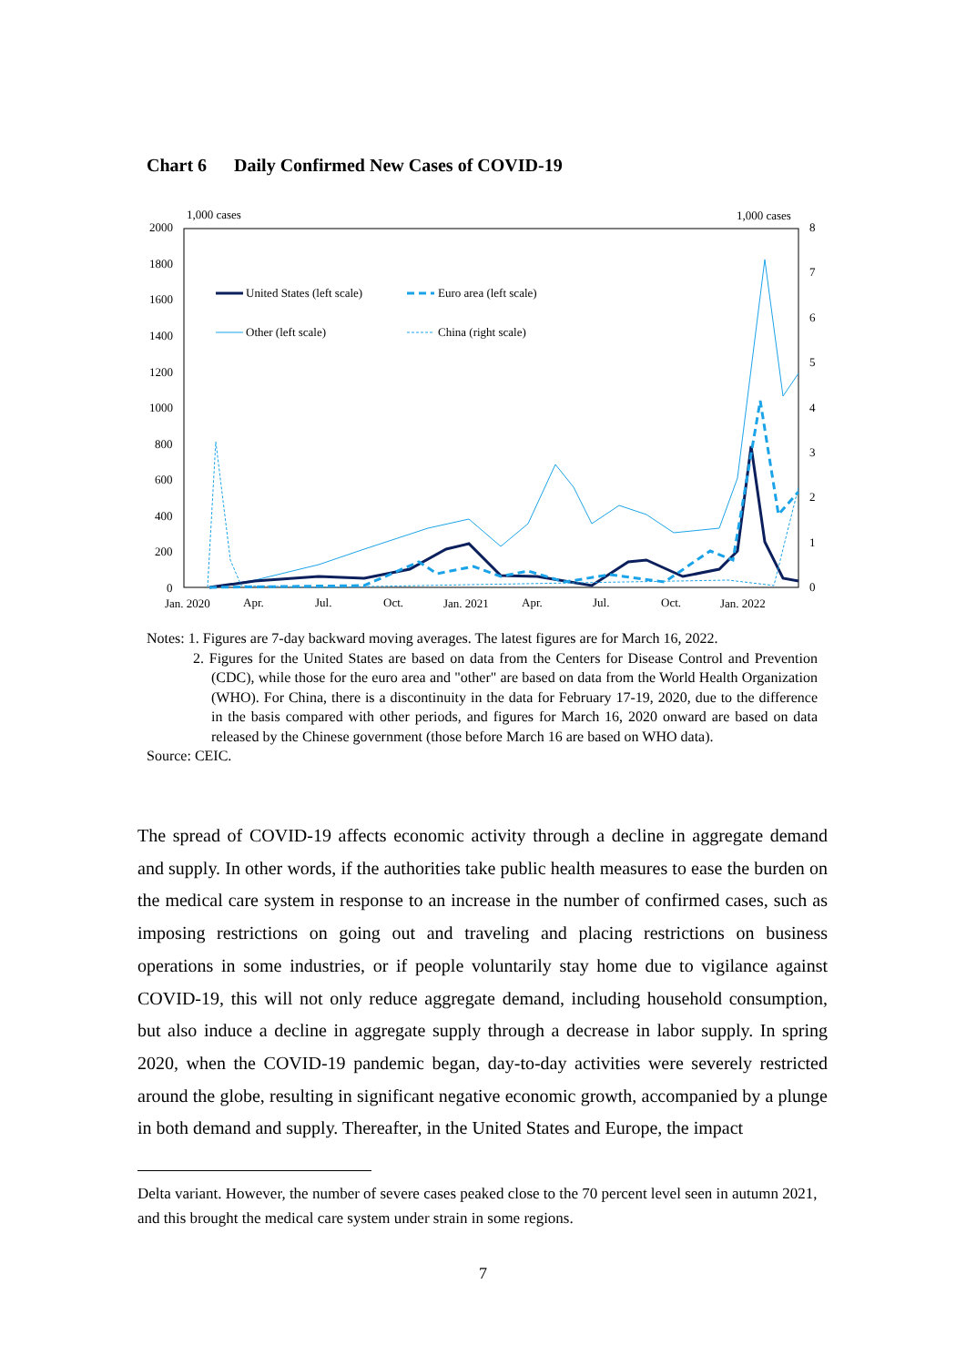Chart 6 Daily Confirmed New Cases of COVID-19
1,000 cases
1,000 cases
2000
1800
1600
1400
1200
1000
800
600
400
200
0
8
7
6
5
4
3
2
1
0
Jan. 2020
Apr.
Jul.
Oct.
Jan. 2021
Apr.
Jul.
Oct.
Jan. 2022
United States (left scale)
Euro area (left scale)
Other (left scale)
China (right scale)
Notes: 1. Figures are 7-day backward moving averages. The latest figures are for March 16, 2022.
2. Figures for the United States are based on data from the Centers for Disease Control and Prevention (CDC), while those for the euro area and "other" are based on data from the World Health Organization (WHO). For China, there is a discontinuity in the data for February 17-19, 2020, due to the difference in the basis compared with other periods, and figures for March 16, 2020 onward are based on data released by the Chinese government (those before March 16 are based on WHO data).
Source: CEIC.
The spread of COVID-19 affects economic activity through a decline in aggregate demand and supply. In other words, if the authorities take public health measures to ease the burden on the medical care system in response to an increase in the number of confirmed cases, such as imposing restrictions on going out and traveling and placing restrictions on business operations in some industries, or if people voluntarily stay home due to vigilance against COVID-19, this will not only reduce aggregate demand, including household consumption, but also induce a decline in aggregate supply through a decrease in labor supply. In spring 2020, when the COVID-19 pandemic began, day-to-day activities were severely restricted around the globe, resulting in significant negative economic growth, accompanied by a plunge in both demand and supply. Thereafter, in the United States and Europe, the impact
Delta variant. However, the number of severe cases peaked close to the 70 percent level seen in autumn 2021, and this brought the medical care system under strain in some regions.
7